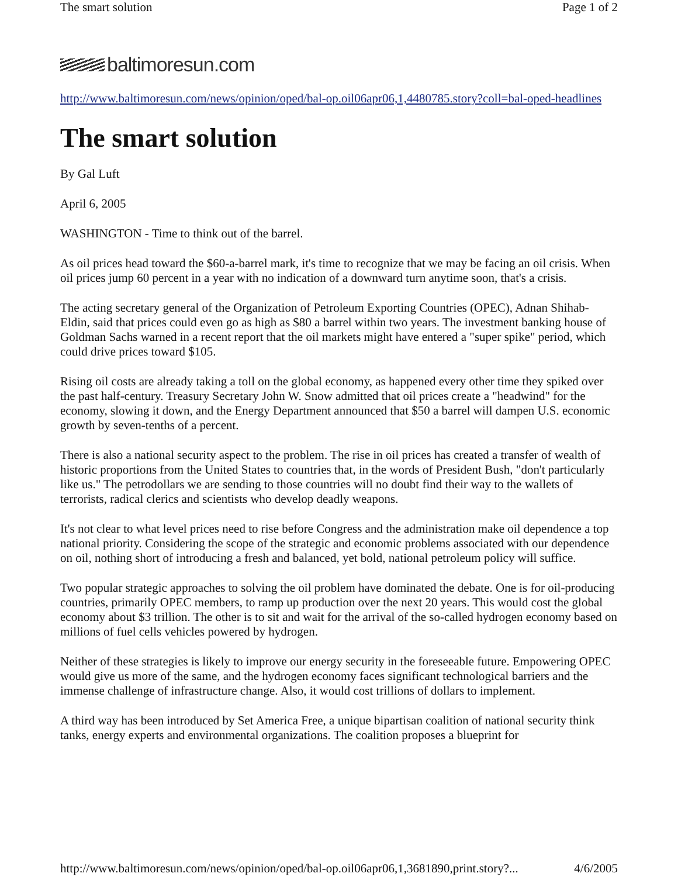The smart solution Page 1 of 2
baltimoresun.com
http://www.baltimoresun.com/news/opinion/oped/bal-op.oil06apr06,1,4480785.story?coll=bal-oped-headlines
The smart solution
By Gal Luft
April 6, 2005
WASHINGTON - Time to think out of the barrel.
As oil prices head toward the $60-a-barrel mark, it's time to recognize that we may be facing an oil crisis. When oil prices jump 60 percent in a year with no indication of a downward turn anytime soon, that's a crisis.
The acting secretary general of the Organization of Petroleum Exporting Countries (OPEC), Adnan Shihab-Eldin, said that prices could even go as high as $80 a barrel within two years. The investment banking house of Goldman Sachs warned in a recent report that the oil markets might have entered a "super spike" period, which could drive prices toward $105.
Rising oil costs are already taking a toll on the global economy, as happened every other time they spiked over the past half-century. Treasury Secretary John W. Snow admitted that oil prices create a "headwind" for the economy, slowing it down, and the Energy Department announced that $50 a barrel will dampen U.S. economic growth by seven-tenths of a percent.
There is also a national security aspect to the problem. The rise in oil prices has created a transfer of wealth of historic proportions from the United States to countries that, in the words of President Bush, "don't particularly like us." The petrodollars we are sending to those countries will no doubt find their way to the wallets of terrorists, radical clerics and scientists who develop deadly weapons.
It's not clear to what level prices need to rise before Congress and the administration make oil dependence a top national priority. Considering the scope of the strategic and economic problems associated with our dependence on oil, nothing short of introducing a fresh and balanced, yet bold, national petroleum policy will suffice.
Two popular strategic approaches to solving the oil problem have dominated the debate. One is for oil-producing countries, primarily OPEC members, to ramp up production over the next 20 years. This would cost the global economy about $3 trillion. The other is to sit and wait for the arrival of the so-called hydrogen economy based on millions of fuel cells vehicles powered by hydrogen.
Neither of these strategies is likely to improve our energy security in the foreseeable future. Empowering OPEC would give us more of the same, and the hydrogen economy faces significant technological barriers and the immense challenge of infrastructure change. Also, it would cost trillions of dollars to implement.
A third way has been introduced by Set America Free, a unique bipartisan coalition of national security think tanks, energy experts and environmental organizations. The coalition proposes a blueprint for
http://www.baltimoresun.com/news/opinion/oped/bal-op.oil06apr06,1,3681890,print.story?... 4/6/2005